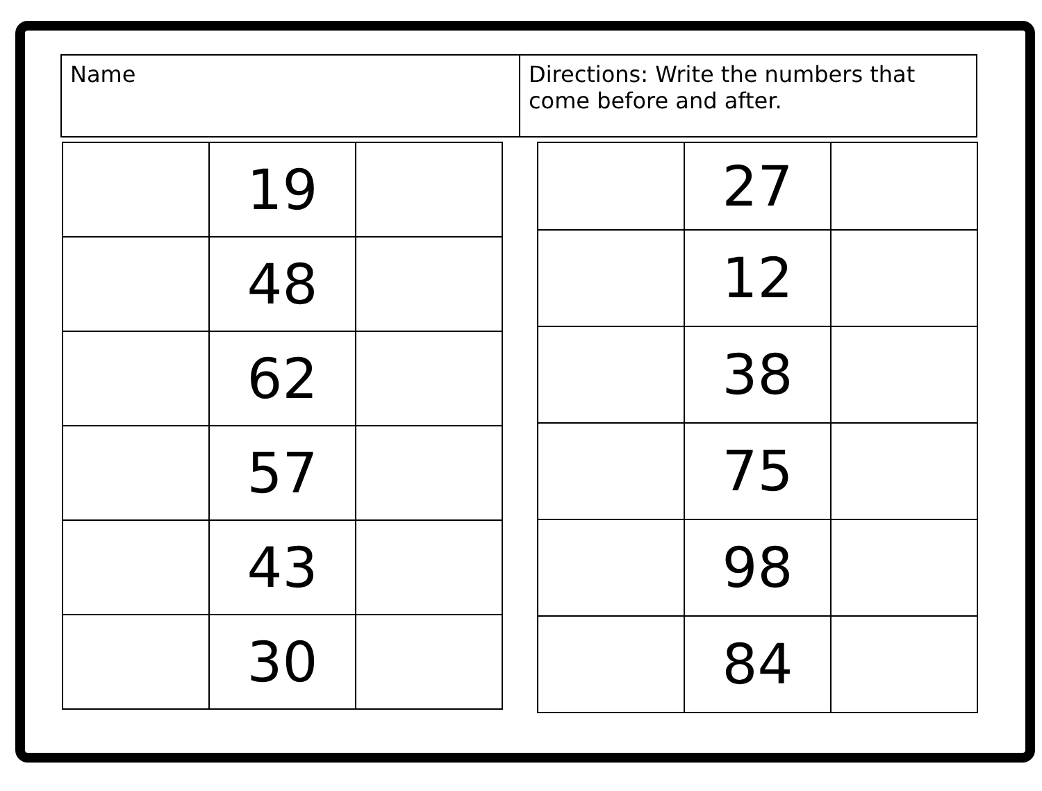| Name | Directions: Write the numbers that come before and after. |
| | 19 | |
| | 48 | |
| | 62 | |
| | 57 | |
| | 43 | |
| | 30 | |
| | 27 | |
| | 12 | |
| | 38 | |
| | 75 | |
| | 98 | |
| | 84 | |